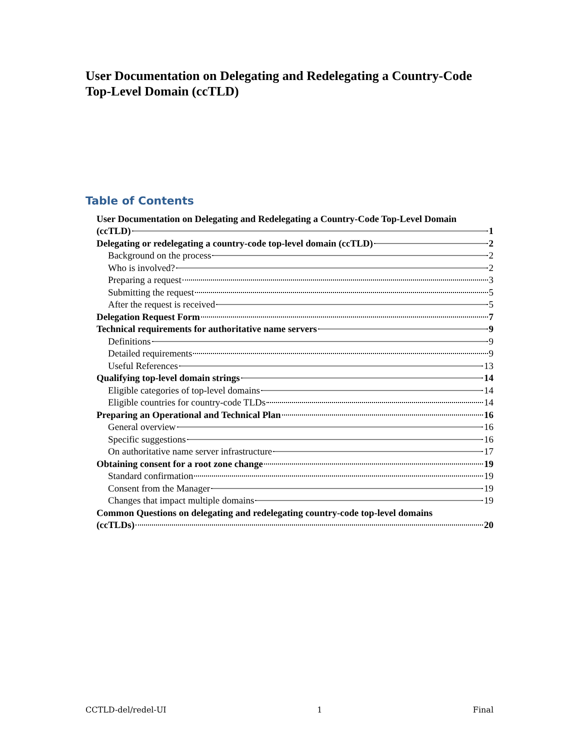User Documentation on Delegating and Redelegating a Country-Code Top-Level Domain (ccTLD)
Table of Contents
User Documentation on Delegating and Redelegating a Country-Code Top-Level Domain
(ccTLD) 1
Delegating or redelegating a country-code top-level domain (ccTLD) 2
Background on the process 2
Who is involved? 2
Preparing a request 3
Submitting the request 5
After the request is received 5
Delegation Request Form 7
Technical requirements for authoritative name servers 9
Definitions 9
Detailed requirements 9
Useful References 13
Qualifying top-level domain strings 14
Eligible categories of top-level domains 14
Eligible countries for country-code TLDs 14
Preparing an Operational and Technical Plan 16
General overview 16
Specific suggestions 16
On authoritative name server infrastructure 17
Obtaining consent for a root zone change 19
Standard confirmation 19
Consent from the Manager 19
Changes that impact multiple domains 19
Common Questions on delegating and redelegating country-code top-level domains
(ccTLDs) 20
CCTLD-del/redel-UI 1 Final